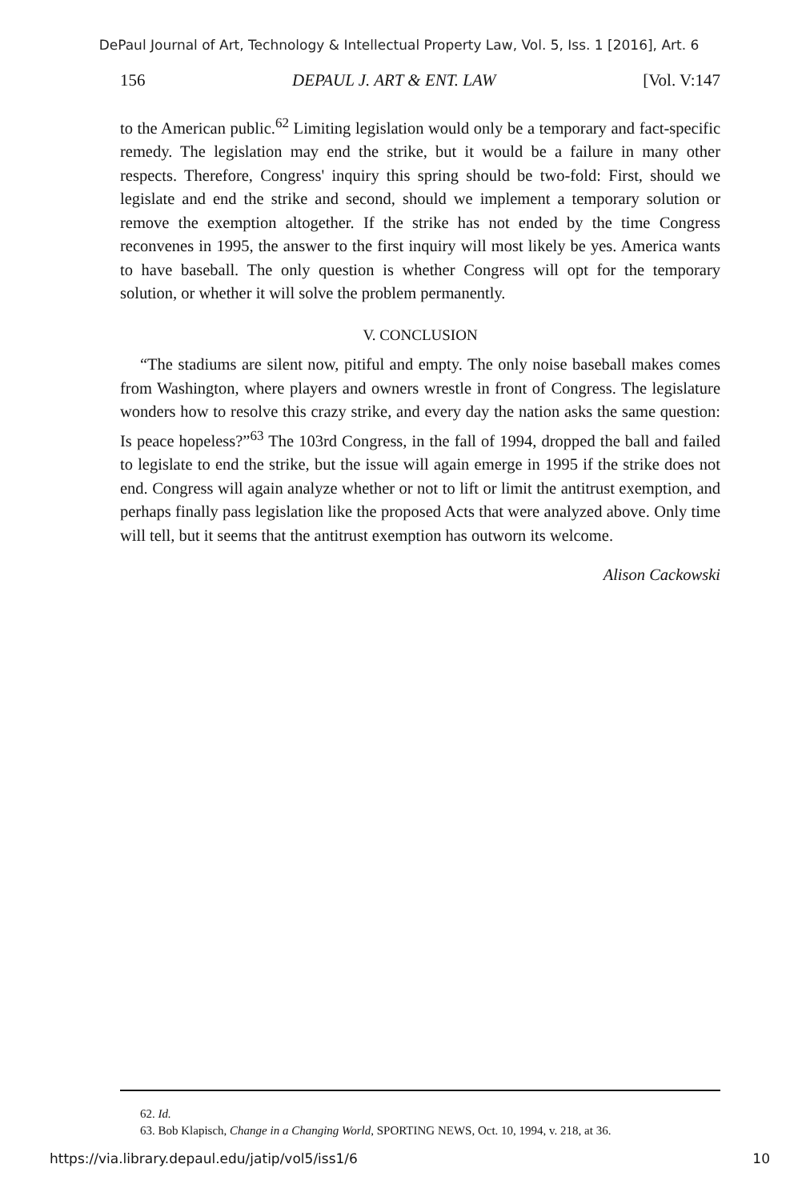DePaul Journal of Art, Technology & Intellectual Property Law, Vol. 5, Iss. 1 [2016], Art. 6
156 DEPAUL J. ART & ENT. LAW [Vol. V:147
to the American public.<sup>62</sup> Limiting legislation would only be a temporary and fact-specific remedy. The legislation may end the strike, but it would be a failure in many other respects. Therefore, Congress' inquiry this spring should be two-fold: First, should we legislate and end the strike and second, should we implement a temporary solution or remove the exemption altogether. If the strike has not ended by the time Congress reconvenes in 1995, the answer to the first inquiry will most likely be yes. America wants to have baseball. The only question is whether Congress will opt for the temporary solution, or whether it will solve the problem permanently.
V. CONCLUSION
“The stadiums are silent now, pitiful and empty. The only noise baseball makes comes from Washington, where players and owners wrestle in front of Congress. The legislature wonders how to resolve this crazy strike, and every day the nation asks the same question: Is peace hopeless?”<sup>63</sup> The 103rd Congress, in the fall of 1994, dropped the ball and failed to legislate to end the strike, but the issue will again emerge in 1995 if the strike does not end. Congress will again analyze whether or not to lift or limit the antitrust exemption, and perhaps finally pass legislation like the proposed Acts that were analyzed above. Only time will tell, but it seems that the antitrust exemption has outworn its welcome.
Alison Cackowski
62. Id.
63. Bob Klapisch, Change in a Changing World, SPORTING NEWS, Oct. 10, 1994, v. 218, at 36.
https://via.library.depaul.edu/jatip/vol5/iss1/6 10